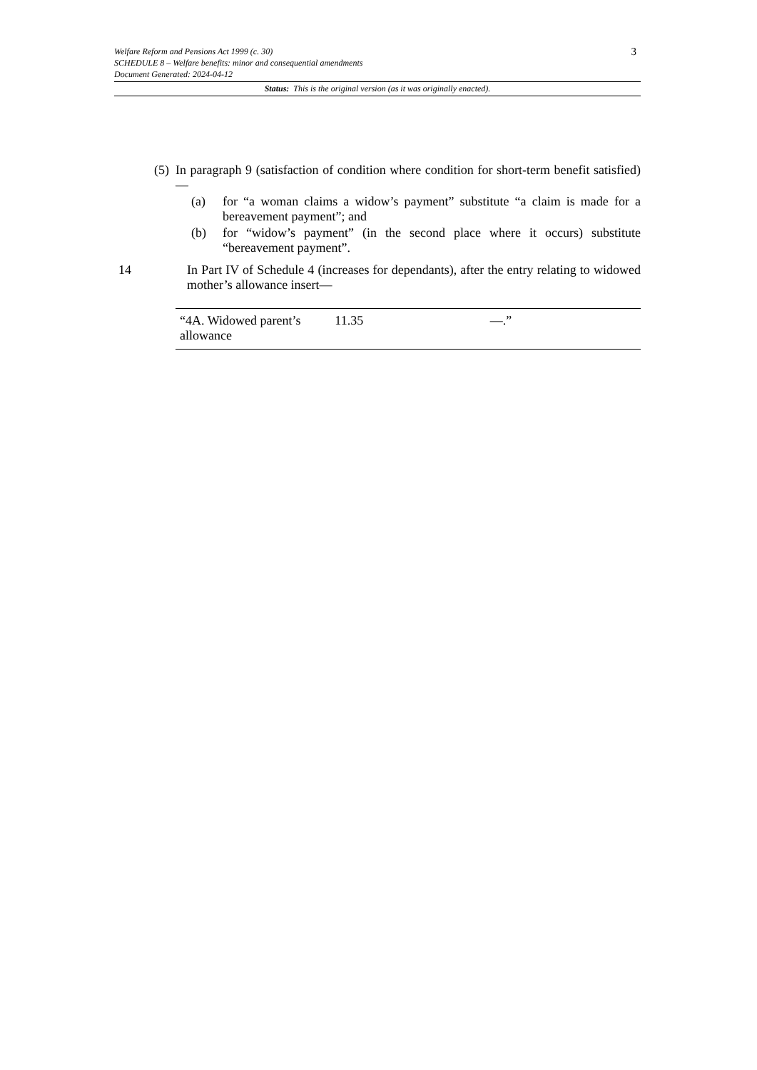3
Welfare Reform and Pensions Act 1999 (c. 30)
SCHEDULE 8 – Welfare benefits: minor and consequential amendments
Document Generated: 2024-04-12
Status: This is the original version (as it was originally enacted).
(5)
In paragraph 9 (satisfaction of condition where condition for short-term benefit satisfied)—
(a) for “a woman claims a widow’s payment” substitute “a claim is made for a bereavement payment”; and
(b) for “widow’s payment” (in the second place where it occurs) substitute “bereavement payment”.
14 In Part IV of Schedule 4 (increases for dependants), after the entry relating to widowed mother’s allowance insert—
| “4A. Widowed parent’s allowance | 11.35 | —.” |